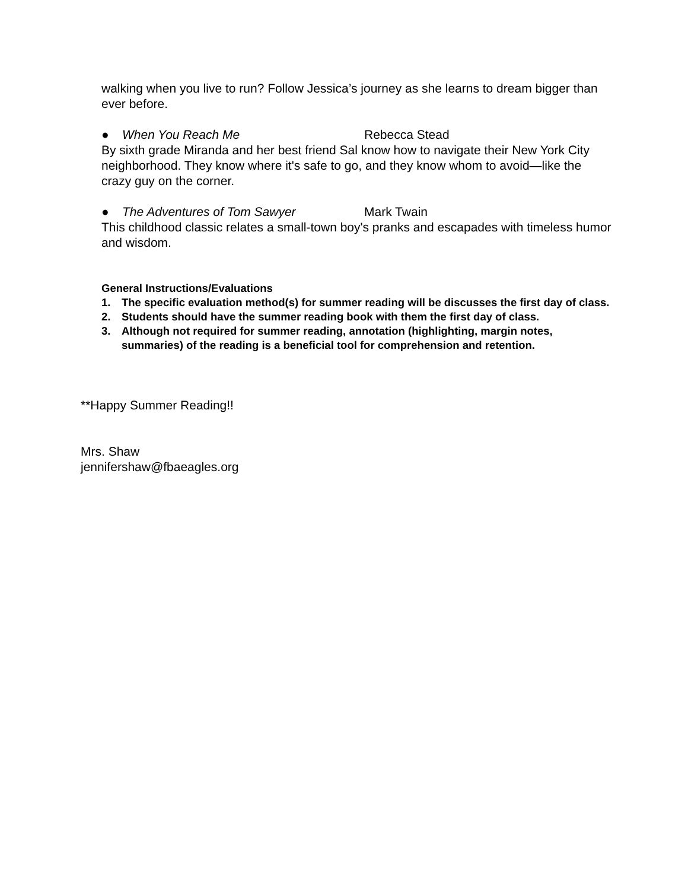walking when you live to run? Follow Jessica’s journey as she learns to dream bigger than ever before.
● When You Reach Me Rebecca Stead
By sixth grade Miranda and her best friend Sal know how to navigate their New York City neighborhood. They know where it's safe to go, and they know whom to avoid—like the crazy guy on the corner.
● The Adventures of Tom Sawyer Mark Twain
This childhood classic relates a small-town boy's pranks and escapades with timeless humor and wisdom.
General Instructions/Evaluations
1. The specific evaluation method(s) for summer reading will be discusses the first day of class.
2. Students should have the summer reading book with them the first day of class.
3. Although not required for summer reading, annotation (highlighting, margin notes, summaries) of the reading is a beneficial tool for comprehension and retention.
**Happy Summer Reading!!
Mrs. Shaw
jennifershaw@fbaeagles.org